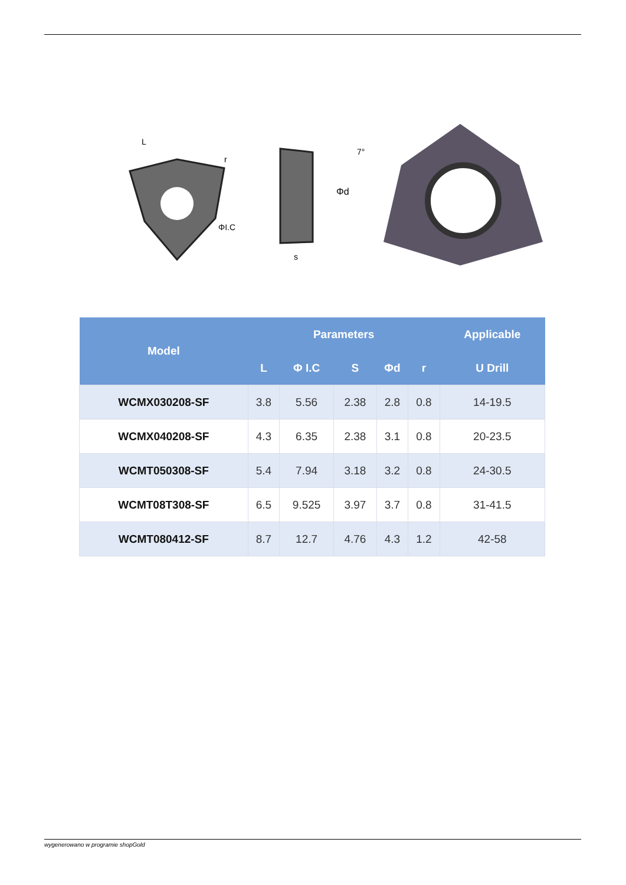L
r
ΦI.C
Φd
7°
s
| Model | Parameters | | | | | Applicable |
| --- | --- | --- | --- | --- | --- | --- |
| | L | Φ I.C | S | Φd | r | U Drill |
| WCMX030208-SF | 3.8 | 5.56 | 2.38 | 2.8 | 0.8 | 14-19.5 |
| WCMX040208-SF | 4.3 | 6.35 | 2.38 | 3.1 | 0.8 | 20-23.5 |
| WCMT050308-SF | 5.4 | 7.94 | 3.18 | 3.2 | 0.8 | 24-30.5 |
| WCMT08T308-SF | 6.5 | 9.525 | 3.97 | 3.7 | 0.8 | 31-41.5 |
| WCMT080412-SF | 8.7 | 12.7 | 4.76 | 4.3 | 1.2 | 42-58 |
wygenerowano w programie shopGold